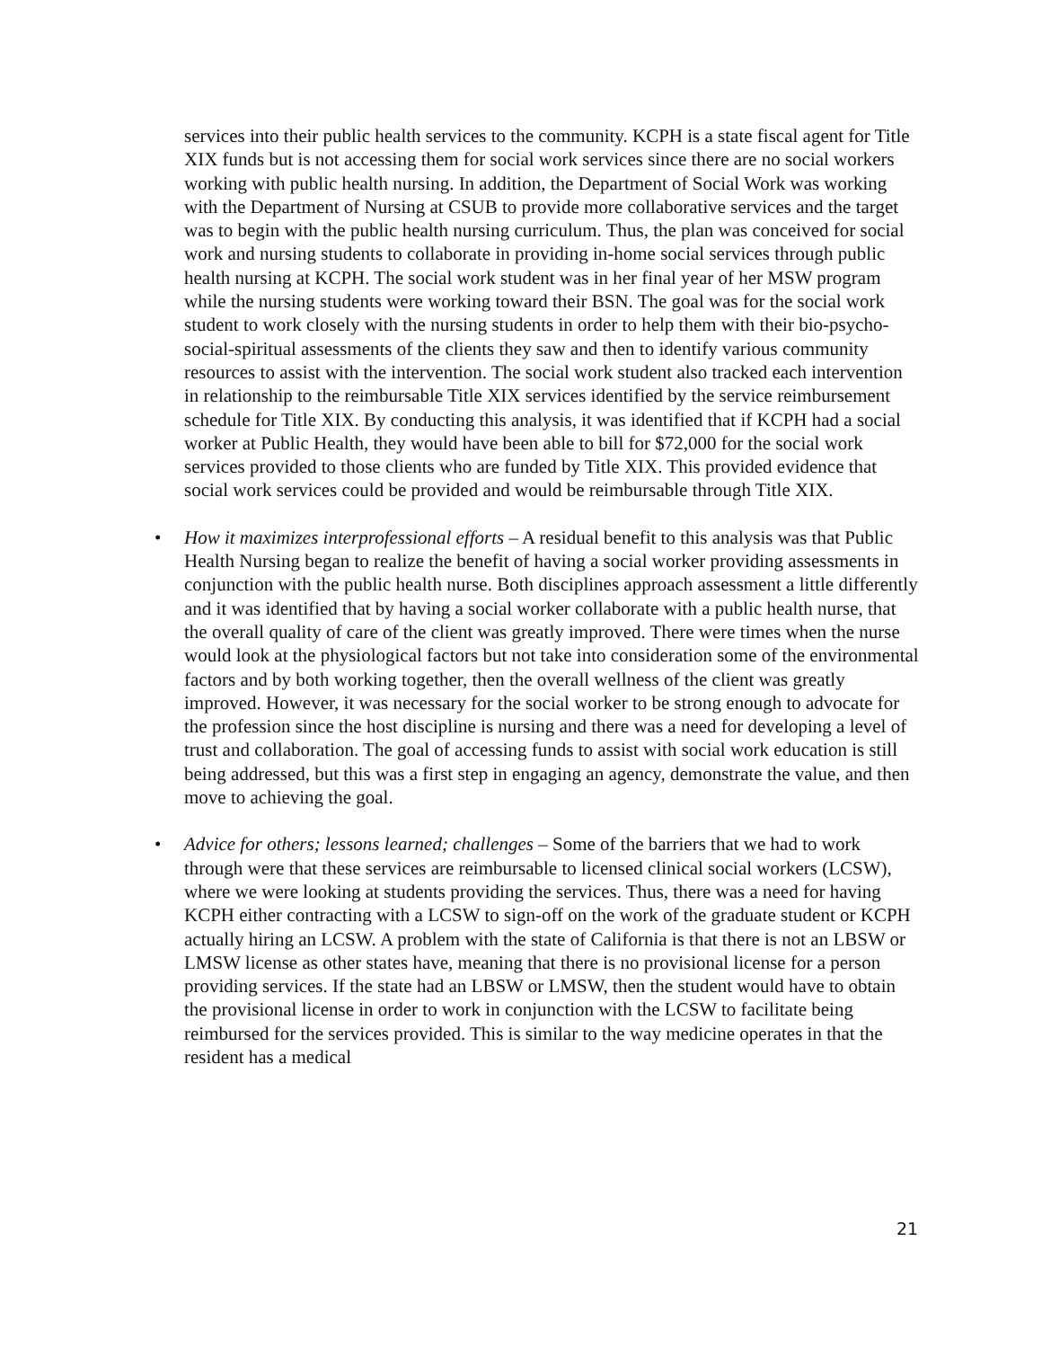services into their public health services to the community. KCPH is a state fiscal agent for Title XIX funds but is not accessing them for social work services since there are no social workers working with public health nursing. In addition, the Department of Social Work was working with the Department of Nursing at CSUB to provide more collaborative services and the target was to begin with the public health nursing curriculum. Thus, the plan was conceived for social work and nursing students to collaborate in providing in-home social services through public health nursing at KCPH. The social work student was in her final year of her MSW program while the nursing students were working toward their BSN. The goal was for the social work student to work closely with the nursing students in order to help them with their bio-psycho-social-spiritual assessments of the clients they saw and then to identify various community resources to assist with the intervention. The social work student also tracked each intervention in relationship to the reimbursable Title XIX services identified by the service reimbursement schedule for Title XIX. By conducting this analysis, it was identified that if KCPH had a social worker at Public Health, they would have been able to bill for $72,000 for the social work services provided to those clients who are funded by Title XIX. This provided evidence that social work services could be provided and would be reimbursable through Title XIX.
• How it maximizes interprofessional efforts – A residual benefit to this analysis was that Public Health Nursing began to realize the benefit of having a social worker providing assessments in conjunction with the public health nurse. Both disciplines approach assessment a little differently and it was identified that by having a social worker collaborate with a public health nurse, that the overall quality of care of the client was greatly improved. There were times when the nurse would look at the physiological factors but not take into consideration some of the environmental factors and by both working together, then the overall wellness of the client was greatly improved. However, it was necessary for the social worker to be strong enough to advocate for the profession since the host discipline is nursing and there was a need for developing a level of trust and collaboration. The goal of accessing funds to assist with social work education is still being addressed, but this was a first step in engaging an agency, demonstrate the value, and then move to achieving the goal.
• Advice for others; lessons learned; challenges – Some of the barriers that we had to work through were that these services are reimbursable to licensed clinical social workers (LCSW), where we were looking at students providing the services. Thus, there was a need for having KCPH either contracting with a LCSW to sign-off on the work of the graduate student or KCPH actually hiring an LCSW. A problem with the state of California is that there is not an LBSW or LMSW license as other states have, meaning that there is no provisional license for a person providing services. If the state had an LBSW or LMSW, then the student would have to obtain the provisional license in order to work in conjunction with the LCSW to facilitate being reimbursed for the services provided. This is similar to the way medicine operates in that the resident has a medical
21